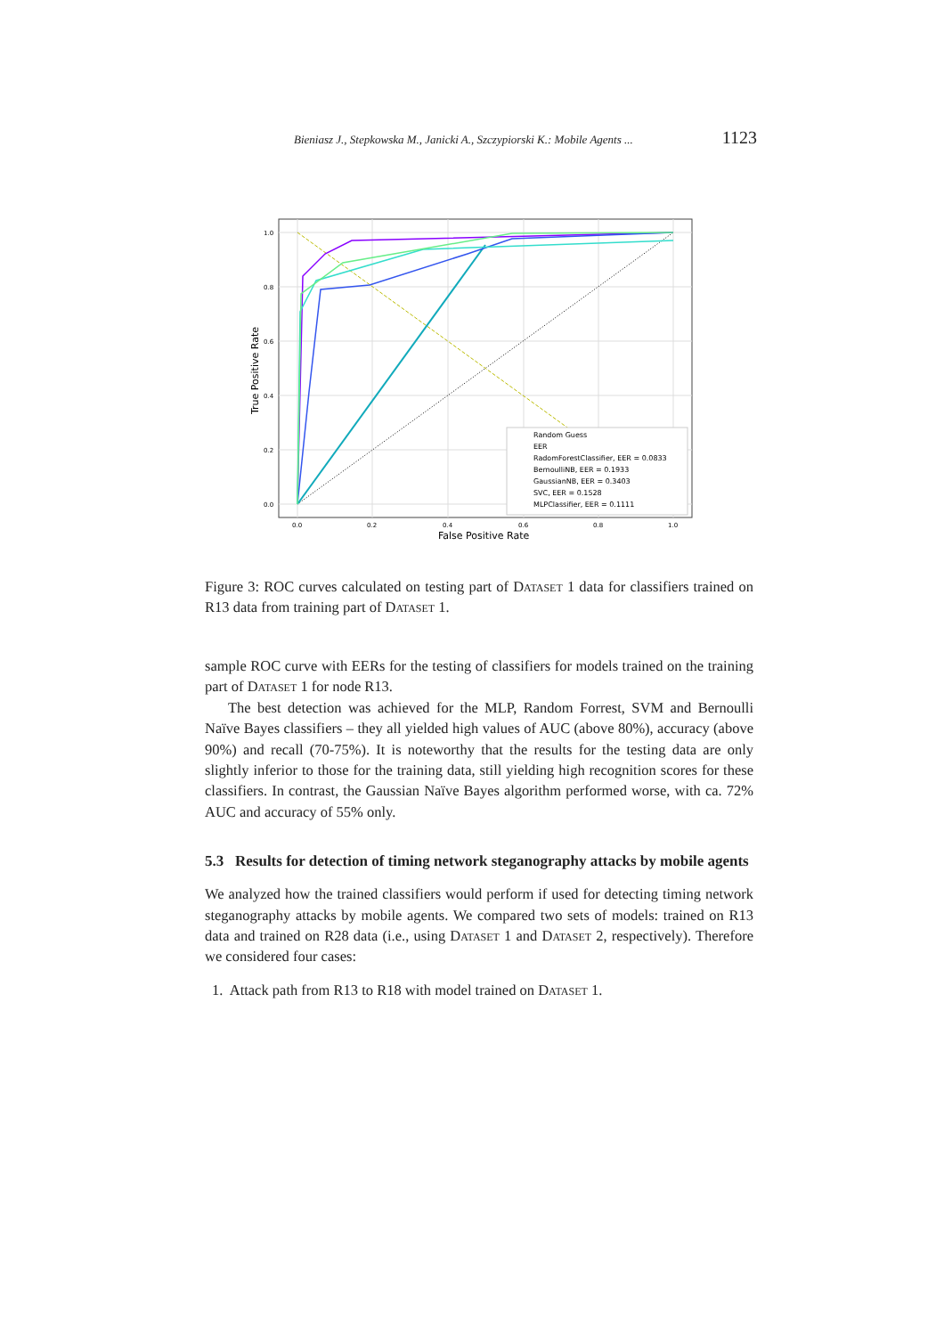Bieniasz J., Stepkowska M., Janicki A., Szczypiorski K.: Mobile Agents ... 1123
Random Guess
EER
RadomForestClassifier, EER = 0.0833
BernoulliNB, EER = 0.1933
GaussianNB, EER = 0.3403
SVC, EER = 0.1528
MLPClassifier, EER = 0.1111
1.0
0.8
0.6
0.4
0.2
0.0
0.0
0.2
0.4
0.6
0.8
1.0
False Positive Rate
True Positive Rate
Figure 3: ROC curves calculated on testing part of Dataset 1 data for classifiers trained on R13 data from training part of Dataset 1.
sample ROC curve with EERs for the testing of classifiers for models trained on the training part of Dataset 1 for node R13.
The best detection was achieved for the MLP, Random Forrest, SVM and Bernoulli Naïve Bayes classifiers – they all yielded high values of AUC (above 80%), accuracy (above 90%) and recall (70-75%). It is noteworthy that the results for the testing data are only slightly inferior to those for the training data, still yielding high recognition scores for these classifiers. In contrast, the Gaussian Naïve Bayes algorithm performed worse, with ca. 72% AUC and accuracy of 55% only.
5.3 Results for detection of timing network steganography attacks by mobile agents
We analyzed how the trained classifiers would perform if used for detecting timing network steganography attacks by mobile agents. We compared two sets of models: trained on R13 data and trained on R28 data (i.e., using Dataset 1 and Dataset 2, respectively). Therefore we considered four cases:
1. Attack path from R13 to R18 with model trained on Dataset 1.